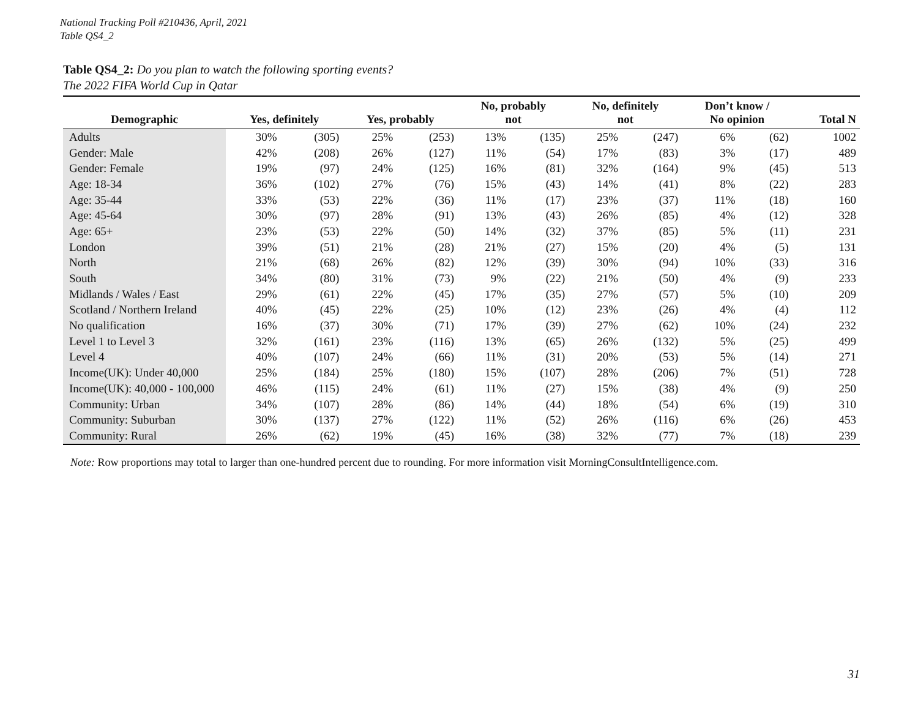National Tracking Poll #210436, April, 2021
Table QS4_2
Table QS4_2: Do you plan to watch the following sporting events?
The 2022 FIFA World Cup in Qatar
| Demographic | Yes, definitely | | Yes, probably | | No, probably not | | No, definitely not | | Don’t know / No opinion | | Total N |
| --- | --- | --- | --- | --- | --- | --- | --- | --- | --- | --- | --- |
| Adults | 30% | (305) | 25% | (253) | 13% | (135) | 25% | (247) | 6% | (62) | 1002 |
| Gender: Male | 42% | (208) | 26% | (127) | 11% | (54) | 17% | (83) | 3% | (17) | 489 |
| Gender: Female | 19% | (97) | 24% | (125) | 16% | (81) | 32% | (164) | 9% | (45) | 513 |
| Age: 18-34 | 36% | (102) | 27% | (76) | 15% | (43) | 14% | (41) | 8% | (22) | 283 |
| Age: 35-44 | 33% | (53) | 22% | (36) | 11% | (17) | 23% | (37) | 11% | (18) | 160 |
| Age: 45-64 | 30% | (97) | 28% | (91) | 13% | (43) | 26% | (85) | 4% | (12) | 328 |
| Age: 65+ | 23% | (53) | 22% | (50) | 14% | (32) | 37% | (85) | 5% | (11) | 231 |
| London | 39% | (51) | 21% | (28) | 21% | (27) | 15% | (20) | 4% | (5) | 131 |
| North | 21% | (68) | 26% | (82) | 12% | (39) | 30% | (94) | 10% | (33) | 316 |
| South | 34% | (80) | 31% | (73) | 9% | (22) | 21% | (50) | 4% | (9) | 233 |
| Midlands / Wales / East | 29% | (61) | 22% | (45) | 17% | (35) | 27% | (57) | 5% | (10) | 209 |
| Scotland / Northern Ireland | 40% | (45) | 22% | (25) | 10% | (12) | 23% | (26) | 4% | (4) | 112 |
| No qualification | 16% | (37) | 30% | (71) | 17% | (39) | 27% | (62) | 10% | (24) | 232 |
| Level 1 to Level 3 | 32% | (161) | 23% | (116) | 13% | (65) | 26% | (132) | 5% | (25) | 499 |
| Level 4 | 40% | (107) | 24% | (66) | 11% | (31) | 20% | (53) | 5% | (14) | 271 |
| Income(UK): Under 40,000 | 25% | (184) | 25% | (180) | 15% | (107) | 28% | (206) | 7% | (51) | 728 |
| Income(UK): 40,000 - 100,000 | 46% | (115) | 24% | (61) | 11% | (27) | 15% | (38) | 4% | (9) | 250 |
| Community: Urban | 34% | (107) | 28% | (86) | 14% | (44) | 18% | (54) | 6% | (19) | 310 |
| Community: Suburban | 30% | (137) | 27% | (122) | 11% | (52) | 26% | (116) | 6% | (26) | 453 |
| Community: Rural | 26% | (62) | 19% | (45) | 16% | (38) | 32% | (77) | 7% | (18) | 239 |
Note: Row proportions may total to larger than one-hundred percent due to rounding. For more information visit MorningConsultIntelligence.com.
31